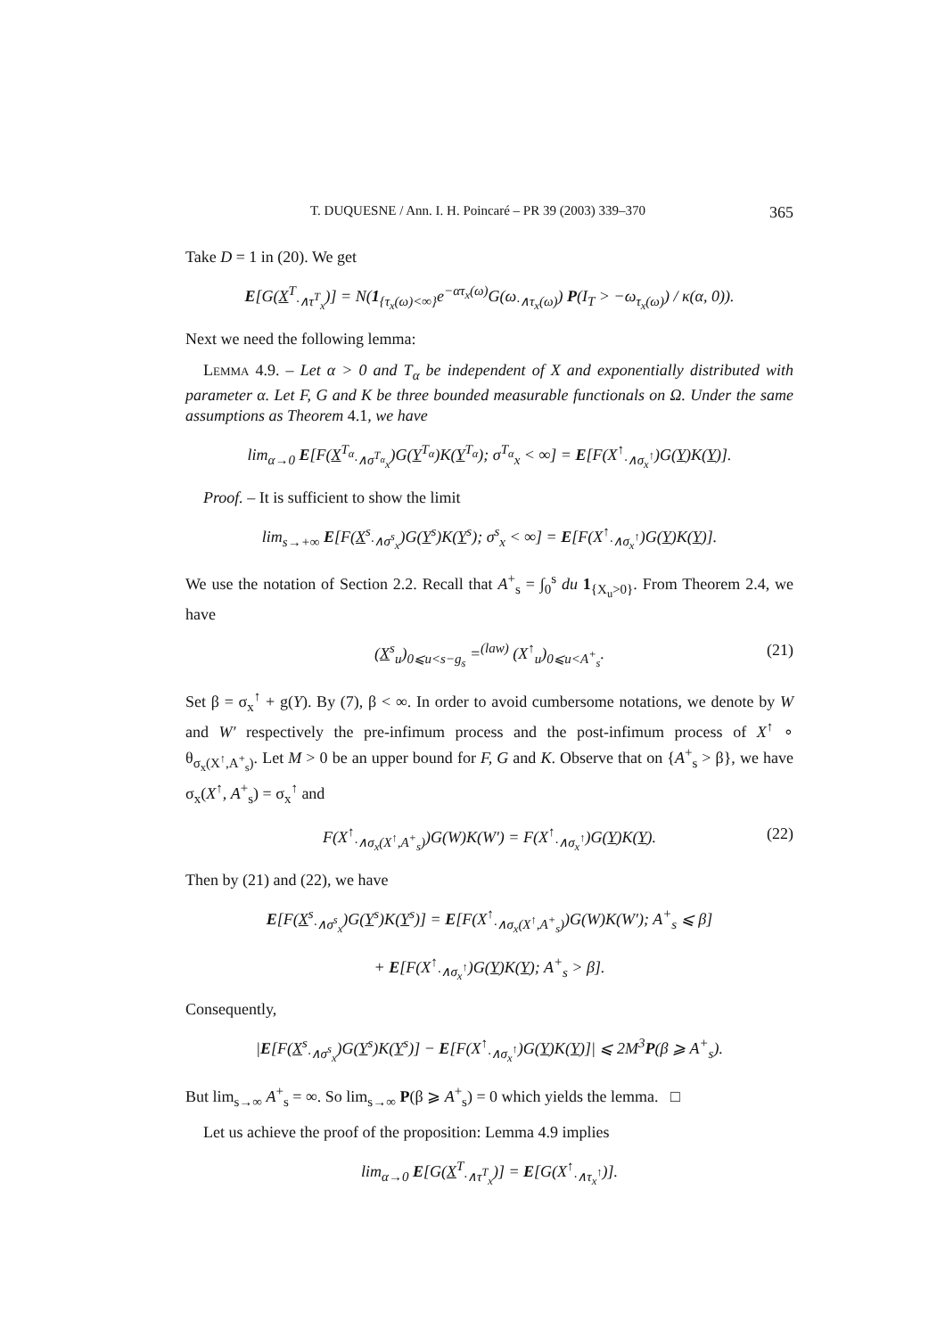T. DUQUESNE / Ann. I. H. Poincaré – PR 39 (2003) 339–370 365
Take D = 1 in (20). We get
E[G(X<sup>T</sup><sub>·∧τ<sup>T</sup><sub>x</sub></sub>)] = N(1<sub>{τ<sub>x</sub>(ω)<∞}</sub>e<sup>−ατ<sub>x</sub>(ω)</sup>G(ω<sub>·∧τ<sub>x</sub>(ω)</sub>) P(I<sub>T</sub> > −ω<sub>τ<sub>x</sub>(ω)</sub>) / κ(α, 0)).
Next we need the following lemma:
Lemma 4.9. – Let α > 0 and T<sub>α</sub> be independent of X and exponentially distributed with parameter α. Let F, G and K be three bounded measurable functionals on Ω. Under the same assumptions as Theorem 4.1, we have
lim<sub>α→0</sub> E[F(X<sup>T<sub>α</sub></sup><sub>·∧σ<sup>T<sub>α</sub></sup><sub>x</sub></sub>)G(Y<sup>T<sub>α</sub></sup>)K(Y<sup>T<sub>α</sub></sup>); σ<sup>T<sub>α</sub></sup><sub>x</sub> < ∞] = E[F(X<sup>↑</sup><sub>·∧σ<sub>x</sub><sup>↑</sup></sub>)G(Y)K(Y)].
Proof. – It is sufficient to show the limit
lim<sub>s→+∞</sub> E[F(X<sup>s</sup><sub>·∧σ<sup>s</sup><sub>x</sub></sub>)G(Y<sup>s</sup>)K(Y<sup>s</sup>); σ<sup>s</sup><sub>x</sub> < ∞] = E[F(X<sup>↑</sup><sub>·∧σ<sub>x</sub><sup>↑</sup></sub>)G(Y)K(Y)].
We use the notation of Section 2.2. Recall that A<sup>+</sup><sub>s</sub> = ∫<sub>0</sub><sup>s</sup> du 1<sub>{X<sub>u</sub>>0}</sub>. From Theorem 2.4, we have
(X<sup>s</sup><sub>u</sub>)<sub>0⩽u<s−g<sub>s</sub></sub> =<sup>(law)</sup> (X<sup>↑</sup><sub>u</sub>)<sub>0⩽u<A<sup>+</sup><sub>s</sub></sub>. (21)
Set β = σ<sub>x</sub><sup>↑</sup> + g(Y). By (7), β < ∞. In order to avoid cumbersome notations, we denote by W and W′ respectively the pre-infimum process and the post-infimum process of X<sup>↑</sup> ∘ θ<sub>σ<sub>x</sub>(X<sup>↑</sup>,A<sup>+</sup><sub>s</sub>)</sub>. Let M > 0 be an upper bound for F, G and K. Observe that on {A<sup>+</sup><sub>s</sub> > β}, we have σ<sub>x</sub>(X<sup>↑</sup>, A<sup>+</sup><sub>s</sub>) = σ<sub>x</sub><sup>↑</sup> and
F(X<sup>↑</sup><sub>·∧σ<sub>x</sub>(X<sup>↑</sup>,A<sup>+</sup><sub>s</sub>)</sub>)G(W)K(W′) = F(X<sup>↑</sup><sub>·∧σ<sub>x</sub><sup>↑</sup></sub>)G(Y)K(Y). (22)
Then by (21) and (22), we have
E[F(X<sup>s</sup><sub>·∧σ<sup>s</sup><sub>x</sub></sub>)G(Y<sup>s</sup>)K(Y<sup>s</sup>)] = E[F(X<sup>↑</sup><sub>·∧σ<sub>x</sub>(X<sup>↑</sup>,A<sup>+</sup><sub>s</sub>)</sub>)G(W)K(W′); A<sup>+</sup><sub>s</sub> ⩽ β]
+ E[F(X<sup>↑</sup><sub>·∧σ<sub>x</sub><sup>↑</sup></sub>)G(Y)K(Y); A<sup>+</sup><sub>s</sub> > β].
Consequently,
|E[F(X<sup>s</sup><sub>·∧σ<sup>s</sup><sub>x</sub></sub>)G(Y<sup>s</sup>)K(Y<sup>s</sup>)] − E[F(X<sup>↑</sup><sub>·∧σ<sub>x</sub><sup>↑</sup></sub>)G(Y)K(Y)]| ⩽ 2M<sup>3</sup>P(β ⩾ A<sup>+</sup><sub>s</sub>).
But lim<sub>s→∞</sub> A<sup>+</sup><sub>s</sub> = ∞. So lim<sub>s→∞</sub> P(β ⩾ A<sup>+</sup><sub>s</sub>) = 0 which yields the lemma. □
Let us achieve the proof of the proposition: Lemma 4.9 implies
lim<sub>α→0</sub> E[G(X<sup>T</sup><sub>·∧τ<sup>T</sup><sub>x</sub></sub>)] = E[G(X<sup>↑</sup><sub>·∧τ<sub>x</sub><sup>↑</sup></sub>)].